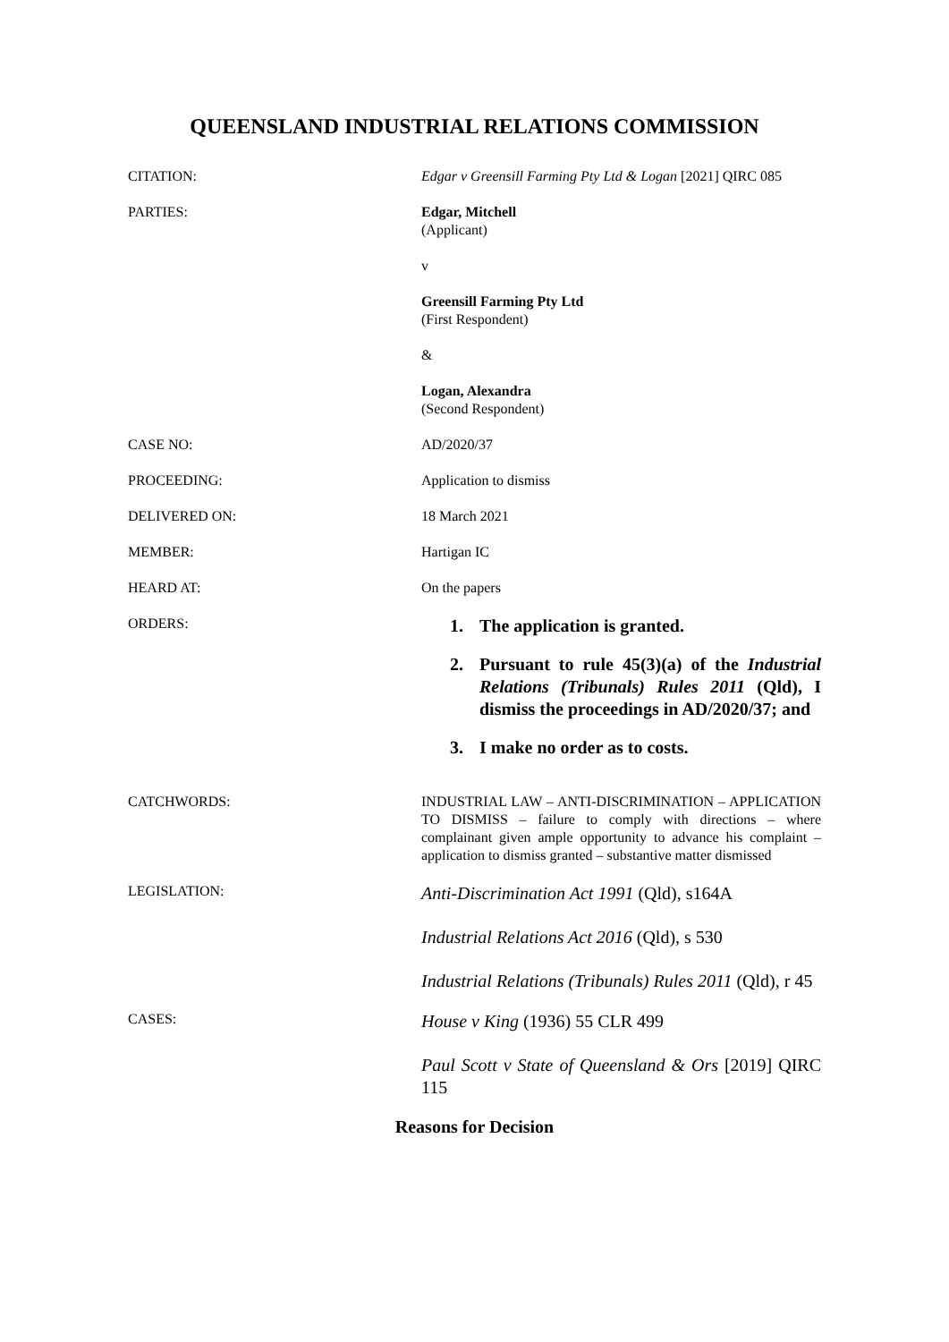QUEENSLAND INDUSTRIAL RELATIONS COMMISSION
CITATION: Edgar v Greensill Farming Pty Ltd & Logan [2021] QIRC 085
PARTIES: Edgar, Mitchell
(Applicant)
v
Greensill Farming Pty Ltd
(First Respondent)
&
Logan, Alexandra
(Second Respondent)
CASE NO: AD/2020/37
PROCEEDING: Application to dismiss
DELIVERED ON: 18 March 2021
MEMBER: Hartigan IC
HEARD AT: On the papers
ORDERS:
1. The application is granted.
2. Pursuant to rule 45(3)(a) of the Industrial Relations (Tribunals) Rules 2011 (Qld), I dismiss the proceedings in AD/2020/37; and
3. I make no order as to costs.
CATCHWORDS: INDUSTRIAL LAW – ANTI-DISCRIMINATION – APPLICATION TO DISMISS – failure to comply with directions – where complainant given ample opportunity to advance his complaint – application to dismiss granted – substantive matter dismissed
LEGISLATION:
Anti-Discrimination Act 1991 (Qld), s164A
Industrial Relations Act 2016 (Qld), s 530
Industrial Relations (Tribunals) Rules 2011 (Qld), r 45
CASES:
House v King (1936) 55 CLR 499
Paul Scott v State of Queensland & Ors [2019] QIRC 115
Reasons for Decision